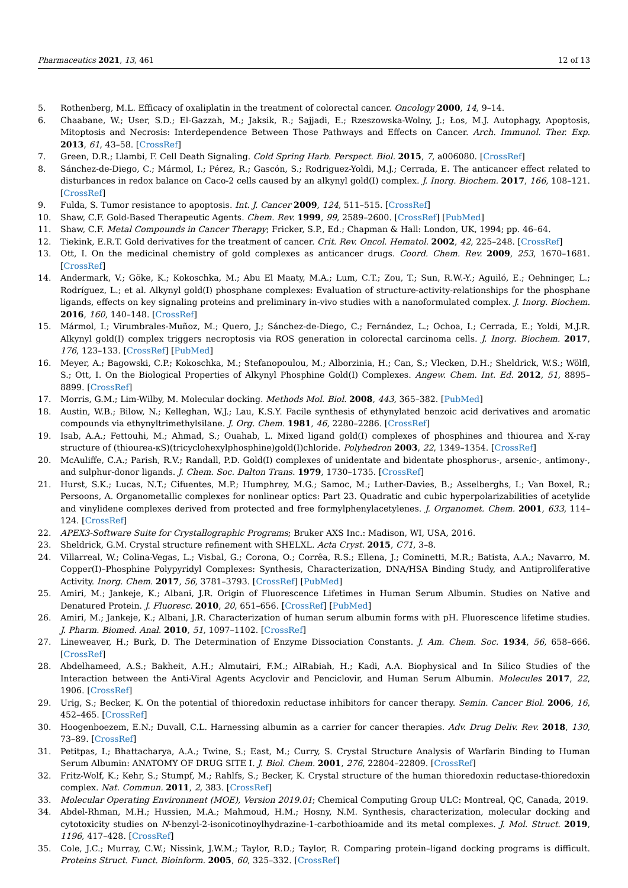Pharmaceutics 2021, 13, 461 12 of 13
5. Rothenberg, M.L. Efficacy of oxaliplatin in the treatment of colorectal cancer. Oncology 2000, 14, 9–14.
6. Chaabane, W.; User, S.D.; El-Gazzah, M.; Jaksik, R.; Sajjadi, E.; Rzeszowska-Wolny, J.; Łos, M.J. Autophagy, Apoptosis, Mitoptosis and Necrosis: Interdependence Between Those Pathways and Effects on Cancer. Arch. Immunol. Ther. Exp. 2013, 61, 43–58. [CrossRef]
7. Green, D.R.; Llambi, F. Cell Death Signaling. Cold Spring Harb. Perspect. Biol. 2015, 7, a006080. [CrossRef]
8. Sánchez-de-Diego, C.; Mármol, I.; Pérez, R.; Gascón, S.; Rodriguez-Yoldi, M.J.; Cerrada, E. The anticancer effect related to disturbances in redox balance on Caco-2 cells caused by an alkynyl gold(I) complex. J. Inorg. Biochem. 2017, 166, 108–121. [CrossRef]
9. Fulda, S. Tumor resistance to apoptosis. Int. J. Cancer 2009, 124, 511–515. [CrossRef]
10. Shaw, C.F. Gold-Based Therapeutic Agents. Chem. Rev. 1999, 99, 2589–2600. [CrossRef] [PubMed]
11. Shaw, C.F. Metal Compounds in Cancer Therapy; Fricker, S.P., Ed.; Chapman & Hall: London, UK, 1994; pp. 46–64.
12. Tiekink, E.R.T. Gold derivatives for the treatment of cancer. Crit. Rev. Oncol. Hematol. 2002, 42, 225–248. [CrossRef]
13. Ott, I. On the medicinal chemistry of gold complexes as anticancer drugs. Coord. Chem. Rev. 2009, 253, 1670–1681. [CrossRef]
14. Andermark, V.; Göke, K.; Kokoschka, M.; Abu El Maaty, M.A.; Lum, C.T.; Zou, T.; Sun, R.W.-Y.; Aguiló, E.; Oehninger, L.; Rodríguez, L.; et al. Alkynyl gold(I) phosphane complexes: Evaluation of structure-activity-relationships for the phosphane ligands, effects on key signaling proteins and preliminary in-vivo studies with a nanoformulated complex. J. Inorg. Biochem. 2016, 160, 140–148. [CrossRef]
15. Mármol, I.; Virumbrales-Muñoz, M.; Quero, J.; Sánchez-de-Diego, C.; Fernández, L.; Ochoa, I.; Cerrada, E.; Yoldi, M.J.R. Alkynyl gold(I) complex triggers necroptosis via ROS generation in colorectal carcinoma cells. J. Inorg. Biochem. 2017, 176, 123–133. [CrossRef] [PubMed]
16. Meyer, A.; Bagowski, C.P.; Kokoschka, M.; Stefanopoulou, M.; Alborzinia, H.; Can, S.; Vlecken, D.H.; Sheldrick, W.S.; Wölfl, S.; Ott, I. On the Biological Properties of Alkynyl Phosphine Gold(I) Complexes. Angew. Chem. Int. Ed. 2012, 51, 8895–8899. [CrossRef]
17. Morris, G.M.; Lim-Wilby, M. Molecular docking. Methods Mol. Biol. 2008, 443, 365–382. [PubMed]
18. Austin, W.B.; Bilow, N.; Kelleghan, W.J.; Lau, K.S.Y. Facile synthesis of ethynylated benzoic acid derivatives and aromatic compounds via ethynyltrimethylsilane. J. Org. Chem. 1981, 46, 2280–2286. [CrossRef]
19. Isab, A.A.; Fettouhi, M.; Ahmad, S.; Ouahab, L. Mixed ligand gold(I) complexes of phosphines and thiourea and X-ray structure of (thiourea-κS)(tricyclohexylphosphine)gold(I)chloride. Polyhedron 2003, 22, 1349–1354. [CrossRef]
20. McAuliffe, C.A.; Parish, R.V.; Randall, P.D. Gold(I) complexes of unidentate and bidentate phosphorus-, arsenic-, antimony-, and sulphur-donor ligands. J. Chem. Soc. Dalton Trans. 1979, 1730–1735. [CrossRef]
21. Hurst, S.K.; Lucas, N.T.; Cifuentes, M.P.; Humphrey, M.G.; Samoc, M.; Luther-Davies, B.; Asselberghs, I.; Van Boxel, R.; Persoons, A. Organometallic complexes for nonlinear optics: Part 23. Quadratic and cubic hyperpolarizabilities of acetylide and vinylidene complexes derived from protected and free formylphenylacetylenes. J. Organomet. Chem. 2001, 633, 114–124. [CrossRef]
22. APEX3-Software Suite for Crystallographic Programs; Bruker AXS Inc.: Madison, WI, USA, 2016.
23. Sheldrick, G.M. Crystal structure refinement with SHELXL. Acta Cryst. 2015, C71, 3–8.
24. Villarreal, W.; Colina-Vegas, L.; Visbal, G.; Corona, O.; Corrêa, R.S.; Ellena, J.; Cominetti, M.R.; Batista, A.A.; Navarro, M. Copper(I)–Phosphine Polypyridyl Complexes: Synthesis, Characterization, DNA/HSA Binding Study, and Antiproliferative Activity. Inorg. Chem. 2017, 56, 3781–3793. [CrossRef] [PubMed]
25. Amiri, M.; Jankeje, K.; Albani, J.R. Origin of Fluorescence Lifetimes in Human Serum Albumin. Studies on Native and Denatured Protein. J. Fluoresc. 2010, 20, 651–656. [CrossRef] [PubMed]
26. Amiri, M.; Jankeje, K.; Albani, J.R. Characterization of human serum albumin forms with pH. Fluorescence lifetime studies. J. Pharm. Biomed. Anal. 2010, 51, 1097–1102. [CrossRef]
27. Lineweaver, H.; Burk, D. The Determination of Enzyme Dissociation Constants. J. Am. Chem. Soc. 1934, 56, 658–666. [CrossRef]
28. Abdelhameed, A.S.; Bakheit, A.H.; Almutairi, F.M.; AlRabiah, H.; Kadi, A.A. Biophysical and In Silico Studies of the Interaction between the Anti-Viral Agents Acyclovir and Penciclovir, and Human Serum Albumin. Molecules 2017, 22, 1906. [CrossRef]
29. Urig, S.; Becker, K. On the potential of thioredoxin reductase inhibitors for cancer therapy. Semin. Cancer Biol. 2006, 16, 452–465. [CrossRef]
30. Hoogenboezem, E.N.; Duvall, C.L. Harnessing albumin as a carrier for cancer therapies. Adv. Drug Deliv. Rev. 2018, 130, 73–89. [CrossRef]
31. Petitpas, I.; Bhattacharya, A.A.; Twine, S.; East, M.; Curry, S. Crystal Structure Analysis of Warfarin Binding to Human Serum Albumin: ANATOMY OF DRUG SITE I. J. Biol. Chem. 2001, 276, 22804–22809. [CrossRef]
32. Fritz-Wolf, K.; Kehr, S.; Stumpf, M.; Rahlfs, S.; Becker, K. Crystal structure of the human thioredoxin reductase-thioredoxin complex. Nat. Commun. 2011, 2, 383. [CrossRef]
33. Molecular Operating Environment (MOE), Version 2019.01; Chemical Computing Group ULC: Montreal, QC, Canada, 2019.
34. Abdel-Rhman, M.H.; Hussien, M.A.; Mahmoud, H.M.; Hosny, N.M. Synthesis, characterization, molecular docking and cytotoxicity studies on N-benzyl-2-isonicotinoylhydrazine-1-carbothioamide and its metal complexes. J. Mol. Struct. 2019, 1196, 417–428. [CrossRef]
35. Cole, J.C.; Murray, C.W.; Nissink, J.W.M.; Taylor, R.D.; Taylor, R. Comparing protein–ligand docking programs is difficult. Proteins Struct. Funct. Bioinform. 2005, 60, 325–332. [CrossRef]